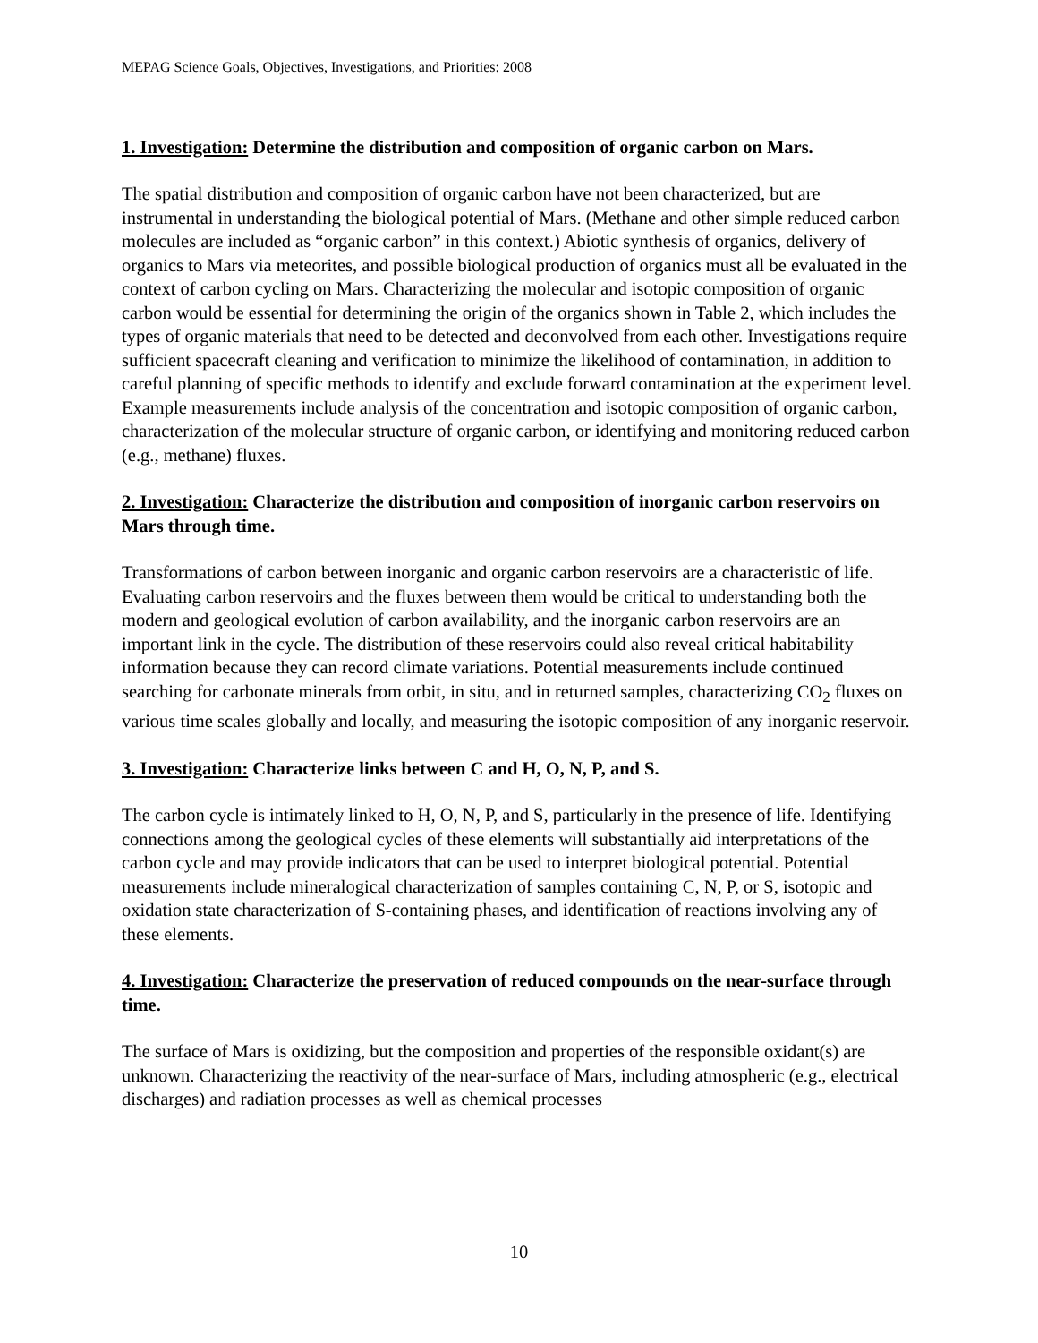MEPAG Science Goals, Objectives, Investigations, and Priorities: 2008
1. Investigation: Determine the distribution and composition of organic carbon on Mars.
The spatial distribution and composition of organic carbon have not been characterized, but are instrumental in understanding the biological potential of Mars. (Methane and other simple reduced carbon molecules are included as “organic carbon” in this context.) Abiotic synthesis of organics, delivery of organics to Mars via meteorites, and possible biological production of organics must all be evaluated in the context of carbon cycling on Mars. Characterizing the molecular and isotopic composition of organic carbon would be essential for determining the origin of the organics shown in Table 2, which includes the types of organic materials that need to be detected and deconvolved from each other. Investigations require sufficient spacecraft cleaning and verification to minimize the likelihood of contamination, in addition to careful planning of specific methods to identify and exclude forward contamination at the experiment level. Example measurements include analysis of the concentration and isotopic composition of organic carbon, characterization of the molecular structure of organic carbon, or identifying and monitoring reduced carbon (e.g., methane) fluxes.
2. Investigation: Characterize the distribution and composition of inorganic carbon reservoirs on Mars through time.
Transformations of carbon between inorganic and organic carbon reservoirs are a characteristic of life. Evaluating carbon reservoirs and the fluxes between them would be critical to understanding both the modern and geological evolution of carbon availability, and the inorganic carbon reservoirs are an important link in the cycle. The distribution of these reservoirs could also reveal critical habitability information because they can record climate variations. Potential measurements include continued searching for carbonate minerals from orbit, in situ, and in returned samples, characterizing CO<sub>2</sub> fluxes on various time scales globally and locally, and measuring the isotopic composition of any inorganic reservoir.
3. Investigation: Characterize links between C and H, O, N, P, and S.
The carbon cycle is intimately linked to H, O, N, P, and S, particularly in the presence of life. Identifying connections among the geological cycles of these elements will substantially aid interpretations of the carbon cycle and may provide indicators that can be used to interpret biological potential. Potential measurements include mineralogical characterization of samples containing C, N, P, or S, isotopic and oxidation state characterization of S-containing phases, and identification of reactions involving any of these elements.
4. Investigation: Characterize the preservation of reduced compounds on the near-surface through time.
The surface of Mars is oxidizing, but the composition and properties of the responsible oxidant(s) are unknown. Characterizing the reactivity of the near-surface of Mars, including atmospheric (e.g., electrical discharges) and radiation processes as well as chemical processes
10